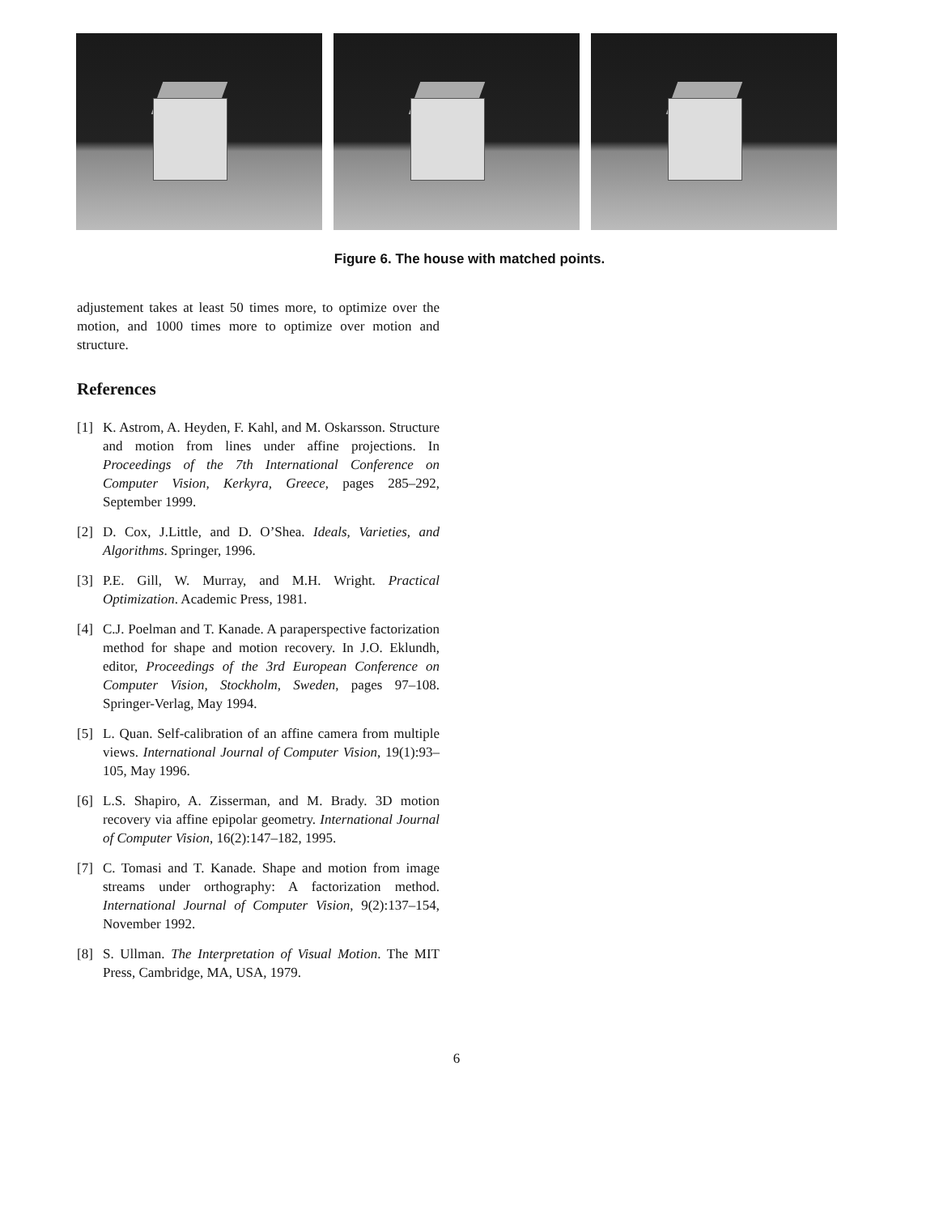Figure 6. The house with matched points.
adjustement takes at least 50 times more, to optimize over the motion, and 1000 times more to optimize over motion and structure.
References
[1] K. Astrom, A. Heyden, F. Kahl, and M. Oskarsson. Structure and motion from lines under affine projections. In Proceedings of the 7th International Conference on Computer Vision, Kerkyra, Greece, pages 285–292, September 1999.
[2] D. Cox, J.Little, and D. O’Shea. Ideals, Varieties, and Algorithms. Springer, 1996.
[3] P.E. Gill, W. Murray, and M.H. Wright. Practical Optimization. Academic Press, 1981.
[4] C.J. Poelman and T. Kanade. A paraperspective factorization method for shape and motion recovery. In J.O. Eklundh, editor, Proceedings of the 3rd European Conference on Computer Vision, Stockholm, Sweden, pages 97–108. Springer-Verlag, May 1994.
[5] L. Quan. Self-calibration of an affine camera from multiple views. International Journal of Computer Vision, 19(1):93–105, May 1996.
[6] L.S. Shapiro, A. Zisserman, and M. Brady. 3D motion recovery via affine epipolar geometry. International Journal of Computer Vision, 16(2):147–182, 1995.
[7] C. Tomasi and T. Kanade. Shape and motion from image streams under orthography: A factorization method. International Journal of Computer Vision, 9(2):137–154, November 1992.
[8] S. Ullman. The Interpretation of Visual Motion. The MIT Press, Cambridge, MA, USA, 1979.
6